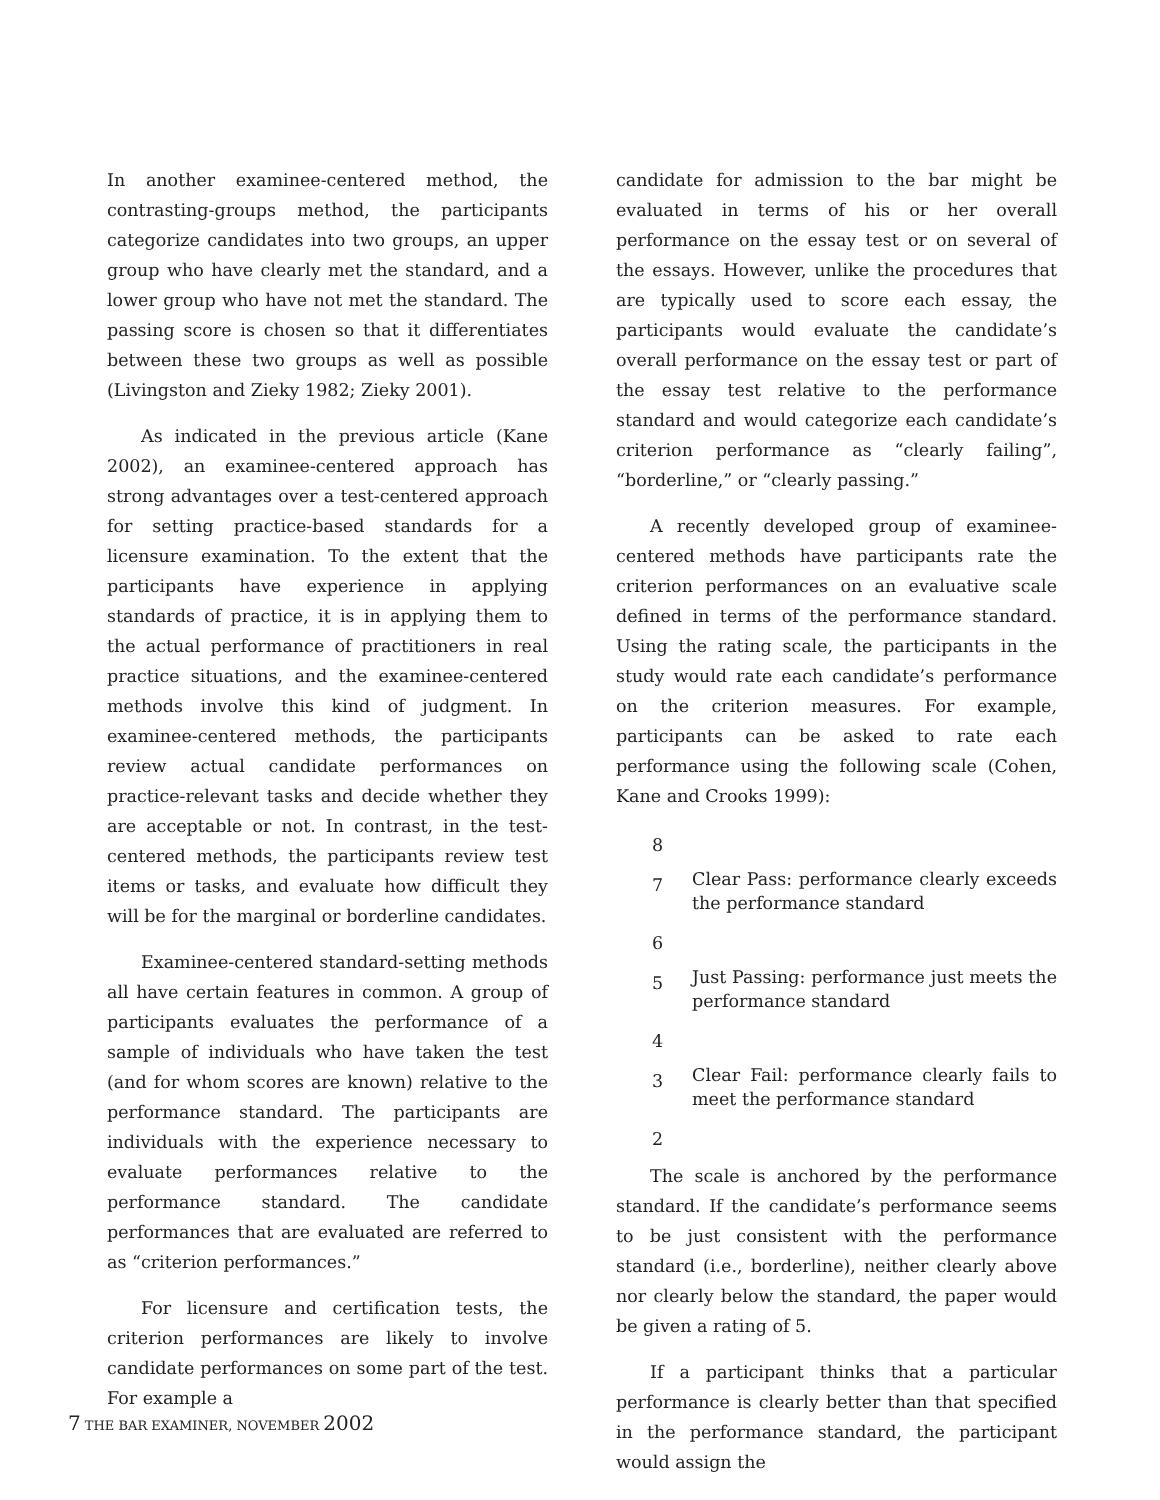In another examinee-centered method, the contrasting-groups method, the participants categorize candidates into two groups, an upper group who have clearly met the standard, and a lower group who have not met the standard. The passing score is chosen so that it differentiates between these two groups as well as possible (Livingston and Zieky 1982; Zieky 2001).
As indicated in the previous article (Kane 2002), an examinee-centered approach has strong advantages over a test-centered approach for setting practice-based standards for a licensure examination. To the extent that the participants have experience in applying standards of practice, it is in applying them to the actual performance of practitioners in real practice situations, and the examinee-centered methods involve this kind of judgment. In examinee-centered methods, the participants review actual candidate performances on practice-relevant tasks and decide whether they are acceptable or not. In contrast, in the test-centered methods, the participants review test items or tasks, and evaluate how difficult they will be for the marginal or borderline candidates.
Examinee-centered standard-setting methods all have certain features in common. A group of participants evaluates the performance of a sample of individuals who have taken the test (and for whom scores are known) relative to the performance standard. The participants are individuals with the experience necessary to evaluate performances relative to the performance standard. The candidate performances that are evaluated are referred to as “criterion performances.”
For licensure and certification tests, the criterion performances are likely to involve candidate performances on some part of the test. For example a
candidate for admission to the bar might be evaluated in terms of his or her overall performance on the essay test or on several of the essays. However, unlike the procedures that are typically used to score each essay, the participants would evaluate the candidate’s overall performance on the essay test or part of the essay test relative to the performance standard and would categorize each candidate’s criterion performance as “clearly failing”, “borderline,” or “clearly passing.”
A recently developed group of examinee-centered methods have participants rate the criterion performances on an evaluative scale defined in terms of the performance standard. Using the rating scale, the participants in the study would rate each candidate’s performance on the criterion measures. For example, participants can be asked to rate each performance using the following scale (Cohen, Kane and Crooks 1999):
8
7
Clear Pass: performance clearly exceeds the performance standard
6
5
Just Passing: performance just meets the performance standard
4
3
Clear Fail: performance clearly fails to meet the performance standard
2
The scale is anchored by the performance standard. If the candidate’s performance seems to be just consistent with the performance standard (i.e., borderline), neither clearly above nor clearly below the standard, the paper would be given a rating of 5.
If a participant thinks that a particular performance is clearly better than that specified in the performance standard, the participant would assign the
7 THE BAR EXAMINER, NOVEMBER 2002